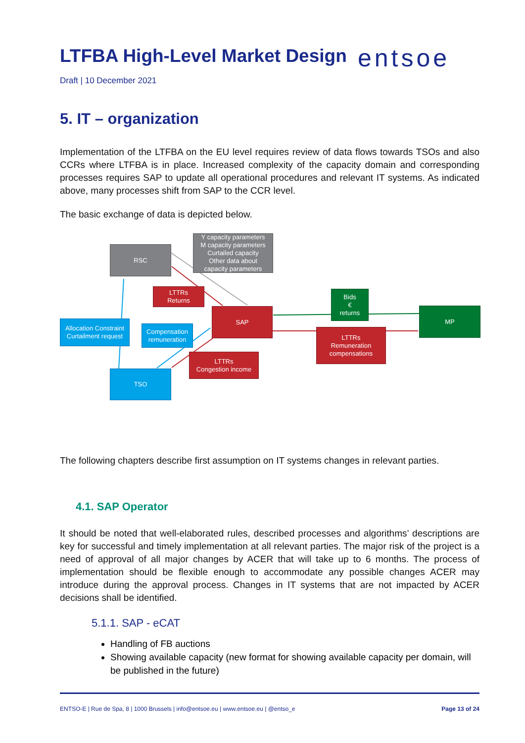LTFBA High-Level Market Design entsoe
Draft | 10 December 2021
5. IT – organization
Implementation of the LTFBA on the EU level requires review of data flows towards TSOs and also CCRs where LTFBA is in place. Increased complexity of the capacity domain and corresponding processes requires SAP to update all operational procedures and relevant IT systems. As indicated above, many processes shift from SAP to the CCR level.
The basic exchange of data is depicted below.
RSC
Y capacity parameters
M capacity parameters
Curtailed capacity
Other data about
capacity parameters
LTTRs
Returns
SAP
Bids
€
returns
MP
LTTRs
Remuneration
compensations
Allocation Constraint
Curtailment request
Compensation
remuneration
LTTRs
Congestion income
TSO
The following chapters describe first assumption on IT systems changes in relevant parties.
4.1. SAP Operator
It should be noted that well-elaborated rules, described processes and algorithms’ descriptions are key for successful and timely implementation at all relevant parties. The major risk of the project is a need of approval of all major changes by ACER that will take up to 6 months. The process of implementation should be flexible enough to accommodate any possible changes ACER may introduce during the approval process. Changes in IT systems that are not impacted by ACER decisions shall be identified.
5.1.1. SAP - eCAT
Handling of FB auctions
Showing available capacity (new format for showing available capacity per domain, will be published in the future)
ENTSO-E | Rue de Spa, 8 | 1000 Brussels | info@entsoe.eu | www.entsoe.eu | @entso_e Page 13 of 24